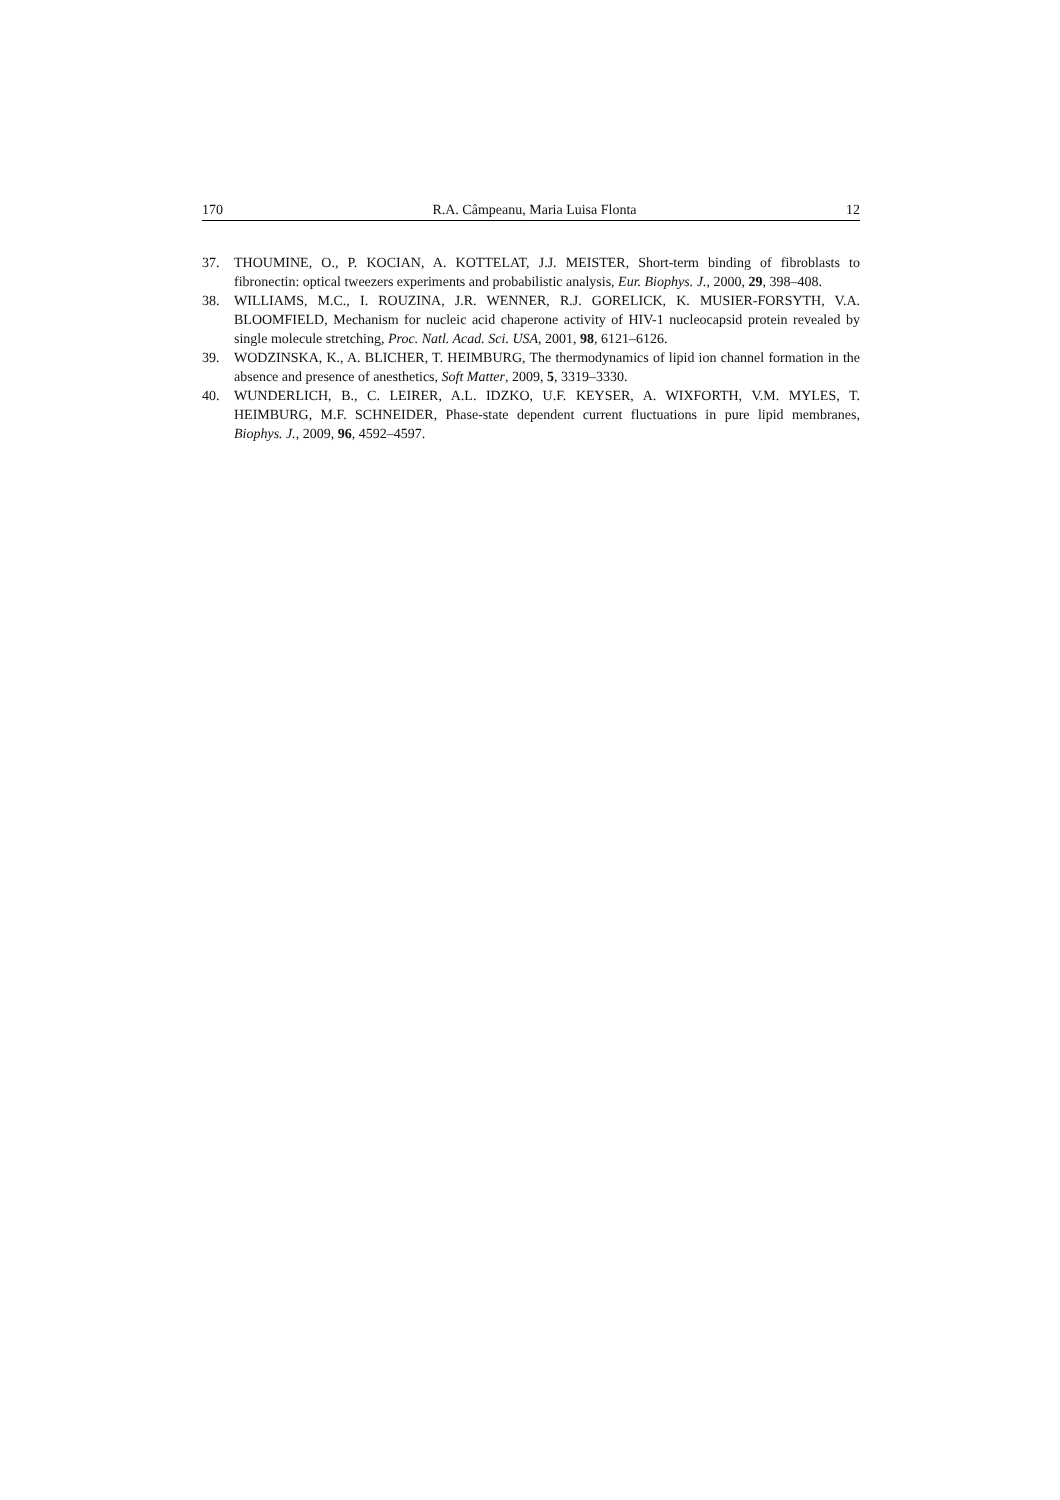170 R.A. Câmpeanu, Maria Luisa Flonta 12
37. THOUMINE, O., P. KOCIAN, A. KOTTELAT, J.J. MEISTER, Short-term binding of fibroblasts to fibronectin: optical tweezers experiments and probabilistic analysis, Eur. Biophys. J., 2000, 29, 398–408.
38. WILLIAMS, M.C., I. ROUZINA, J.R. WENNER, R.J. GORELICK, K. MUSIER-FORSYTH, V.A. BLOOMFIELD, Mechanism for nucleic acid chaperone activity of HIV-1 nucleocapsid protein revealed by single molecule stretching, Proc. Natl. Acad. Sci. USA, 2001, 98, 6121–6126.
39. WODZINSKA, K., A. BLICHER, T. HEIMBURG, The thermodynamics of lipid ion channel formation in the absence and presence of anesthetics, Soft Matter, 2009, 5, 3319–3330.
40. WUNDERLICH, B., C. LEIRER, A.L. IDZKO, U.F. KEYSER, A. WIXFORTH, V.M. MYLES, T. HEIMBURG, M.F. SCHNEIDER, Phase-state dependent current fluctuations in pure lipid membranes, Biophys. J., 2009, 96, 4592–4597.